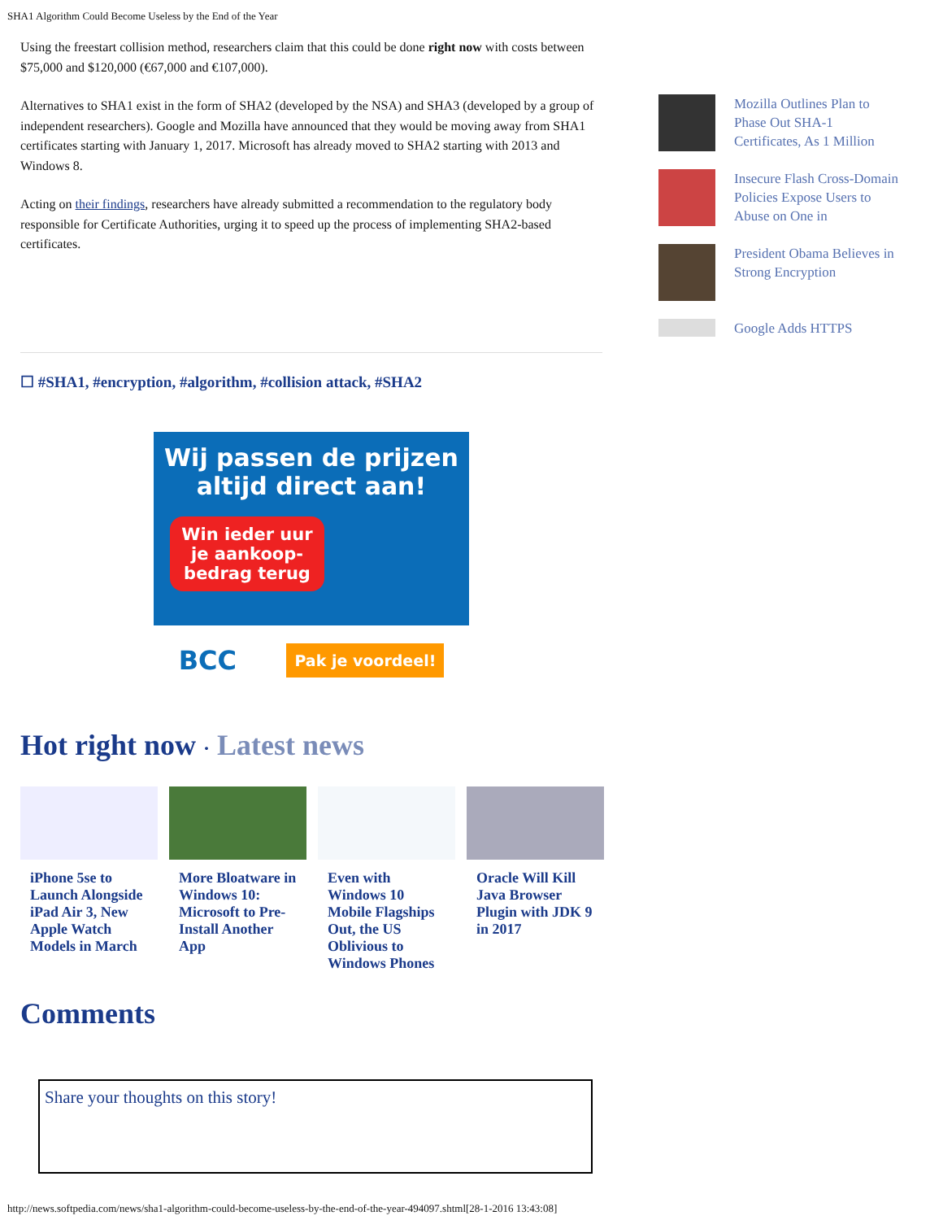SHA1 Algorithm Could Become Useless by the End of the Year
Using the freestart collision method, researchers claim that this could be done right now with costs between $75,000 and $120,000 (€67,000 and €107,000).
Alternatives to SHA1 exist in the form of SHA2 (developed by the NSA) and SHA3 (developed by a group of independent researchers). Google and Mozilla have announced that they would be moving away from SHA1 certificates starting with January 1, 2017. Microsoft has already moved to SHA2 starting with 2013 and Windows 8.
Acting on their findings, researchers have already submitted a recommendation to the regulatory body responsible for Certificate Authorities, urging it to speed up the process of implementing SHA2-based certificates.
☐ #SHA1, #encryption, #algorithm, #collision attack, #SHA2
Wij passen de prijzen
altijd direct aan!
Win ieder uur je aankoop-bedrag terug
BCC Pak je voordeel!
Hot right now · Latest news
iPhone 5se to Launch Alongside iPad Air 3, New Apple Watch Models in March
More Bloatware in Windows 10: Microsoft to Pre-Install Another App
Even with Windows 10 Mobile Flagships Out, the US Oblivious to Windows Phones
Oracle Will Kill Java Browser Plugin with JDK 9 in 2017
Comments
Share your thoughts on this story!
Mozilla Outlines Plan to Phase Out SHA-1 Certificates, As 1 Million
Insecure Flash Cross-Domain Policies Expose Users to Abuse on One in
President Obama Believes in Strong Encryption
Google Adds HTTPS
http://news.softpedia.com/news/sha1-algorithm-could-become-useless-by-the-end-of-the-year-494097.shtml[28-1-2016 13:43:08]